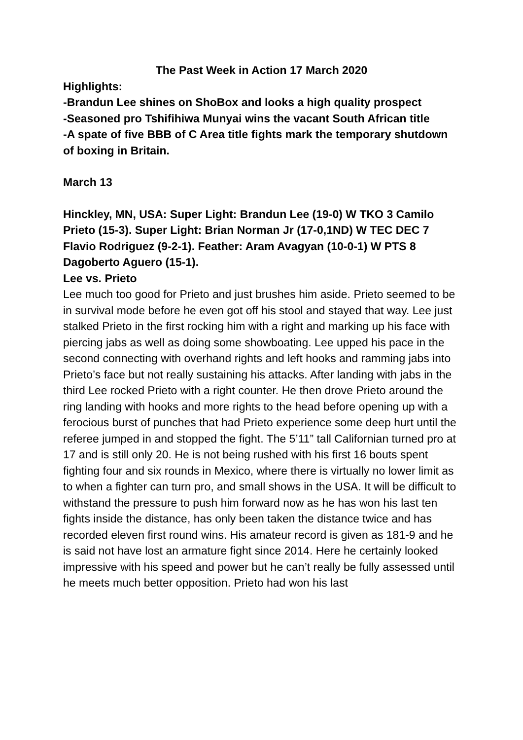The Past Week in Action 17 March 2020
Highlights:
-Brandun Lee shines on ShoBox and looks a high quality prospect
-Seasoned pro Tshifihiwa Munyai wins the vacant South African title
-A spate of five BBB of C Area title fights mark the temporary shutdown of boxing in Britain.
March 13
Hinckley, MN, USA: Super Light: Brandun Lee (19-0) W TKO 3 Camilo Prieto (15-3). Super Light: Brian Norman Jr (17-0,1ND) W TEC DEC 7 Flavio Rodriguez (9-2-1). Feather: Aram Avagyan (10-0-1) W PTS 8 Dagoberto Aguero (15-1).
Lee vs. Prieto
Lee much too good for Prieto and just brushes him aside. Prieto seemed to be in survival mode before he even got off his stool and stayed that way. Lee just stalked Prieto in the first rocking him with a right and marking up his face with piercing jabs as well as doing some showboating. Lee upped his pace in the second connecting with overhand rights and left hooks and ramming jabs into Prieto’s face but not really sustaining his attacks. After landing with jabs in the third Lee rocked Prieto with a right counter. He then drove Prieto around the ring landing with hooks and more rights to the head before opening up with a ferocious burst of punches that had Prieto experience some deep hurt until the referee jumped in and stopped the fight. The 5’11” tall Californian turned pro at 17 and is still only 20. He is not being rushed with his first 16 bouts spent fighting four and six rounds in Mexico, where there is virtually no lower limit as to when a fighter can turn pro, and small shows in the USA. It will be difficult to withstand the pressure to push him forward now as he has won his last ten fights inside the distance, has only been taken the distance twice and has recorded eleven first round wins. His amateur record is given as 181-9 and he is said not have lost an armature fight since 2014. Here he certainly looked impressive with his speed and power but he can’t really be fully assessed until he meets much better opposition. Prieto had won his last